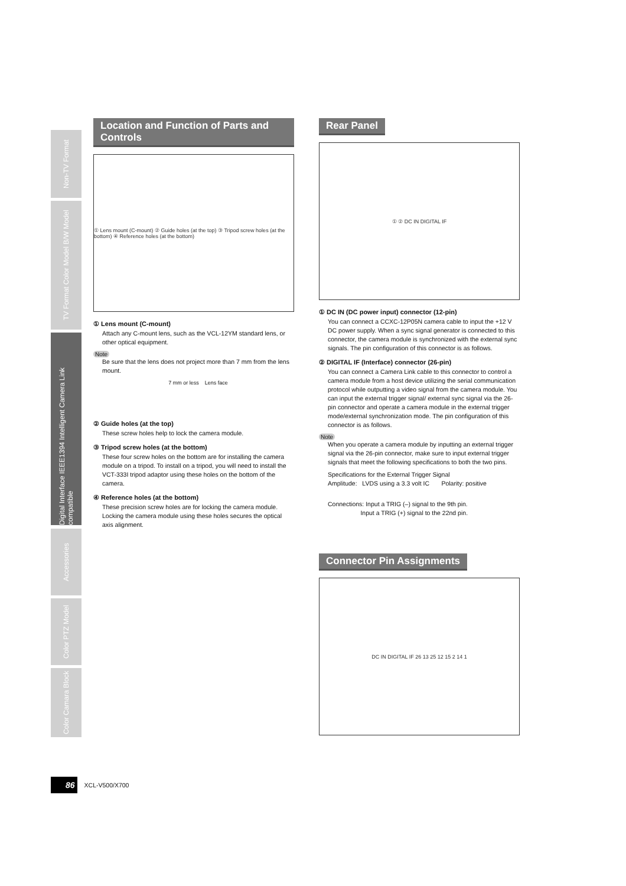Non-TV Format
TV Format Color Model B/W Model
Digital Interface IEEE1394 Intelligent Camera Link compatible
Accessories
Color PTZ Model
Color Camara Block
Location and Function of Parts and Controls
① Lens mount (C-mount) ② Guide holes (at the top) ③ Tripod screw holes (at the bottom) ④ Reference holes (at the bottom)
① Lens mount (C-mount)
Attach any C-mount lens, such as the VCL-12YM standard lens, or other optical equipment.
Note
Be sure that the lens does not project more than 7 mm from the lens mount.
7 mm or less Lens face
② Guide holes (at the top)
These screw holes help to lock the camera module.
③ Tripod screw holes (at the bottom)
These four screw holes on the bottom are for installing the camera module on a tripod. To install on a tripod, you will need to install the VCT-333I tripod adaptor using these holes on the bottom of the camera.
④ Reference holes (at the bottom)
These precision screw holes are for locking the camera module. Locking the camera module using these holes secures the optical axis alignment.
Rear Panel
① ② DC IN DIGITAL IF
① DC IN (DC power input) connector (12-pin)
You can connect a CCXC-12P05N camera cable to input the +12 V DC power supply. When a sync signal generator is connected to this connector, the camera module is synchronized with the external sync signals. The pin configuration of this connector is as follows.
② DIGITAL IF (Interface) connector (26-pin)
You can connect a Camera Link cable to this connector to control a camera module from a host device utilizing the serial communication protocol while outputting a video signal from the camera module. You can input the external trigger signal/ external sync signal via the 26-pin connector and operate a camera module in the external trigger mode/external synchronization mode. The pin configuration of this connector is as follows.
Note
When you operate a camera module by inputting an external trigger signal via the 26-pin connector, make sure to input external trigger signals that meet the following specifications to both the two pins.
Specifications for the External Trigger Signal
Amplitude: LVDS using a 3.3 volt IC Polarity: positive
Connections: Input a TRIG (–) signal to the 9th pin.
Input a TRIG (+) signal to the 22nd pin.
Connector Pin Assignments
DC IN DIGITAL IF 26 13 25 12 15 2 14 1
86 XCL-V500/X700